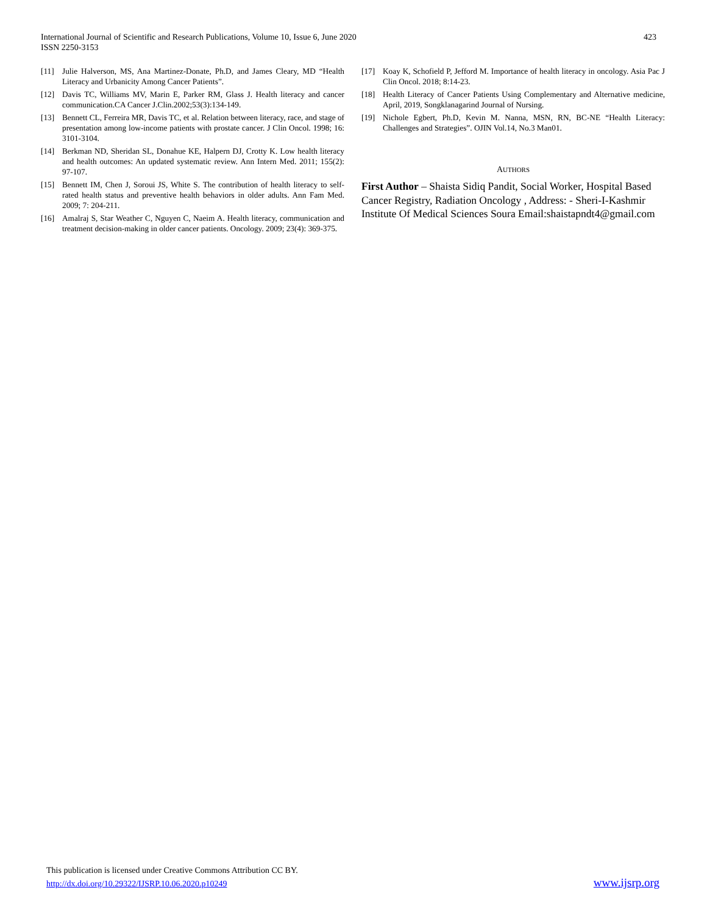International Journal of Scientific and Research Publications, Volume 10, Issue 6, June 2020
ISSN 2250-3153
423
[11] Julie Halverson, MS, Ana Martinez-Donate, Ph.D, and James Cleary, MD “Health Literacy and Urbanicity Among Cancer Patients”.
[12] Davis TC, Williams MV, Marin E, Parker RM, Glass J. Health literacy and cancer communication.CA Cancer J.Clin.2002;53(3):134-149.
[13] Bennett CL, Ferreira MR, Davis TC, et al. Relation between literacy, race, and stage of presentation among low-income patients with prostate cancer. J Clin Oncol. 1998; 16: 3101-3104.
[14] Berkman ND, Sheridan SL, Donahue KE, Halpern DJ, Crotty K. Low health literacy and health outcomes: An updated systematic review. Ann Intern Med. 2011; 155(2): 97-107.
[15] Bennett IM, Chen J, Soroui JS, White S. The contribution of health literacy to self-rated health status and preventive health behaviors in older adults. Ann Fam Med. 2009; 7: 204-211.
[16] Amalraj S, Star Weather C, Nguyen C, Naeim A. Health literacy, communication and treatment decision-making in older cancer patients. Oncology. 2009; 23(4): 369-375.
[17] Koay K, Schofield P, Jefford M. Importance of health literacy in oncology. Asia Pac J Clin Oncol. 2018; 8:14-23.
[18] Health Literacy of Cancer Patients Using Complementary and Alternative medicine, April, 2019, Songklanagarind Journal of Nursing.
[19] Nichole Egbert, Ph.D, Kevin M. Nanna, MSN, RN, BC-NE “Health Literacy: Challenges and Strategies”. OJIN Vol.14, No.3 Man01.
AUTHORS
First Author – Shaista Sidiq Pandit, Social Worker, Hospital Based Cancer Registry, Radiation Oncology , Address: - Sheri-I-Kashmir Institute Of Medical Sciences Soura Email:shaistapndt4@gmail.com
This publication is licensed under Creative Commons Attribution CC BY.
http://dx.doi.org/10.29322/IJSRP.10.06.2020.p10249
www.ijsrp.org